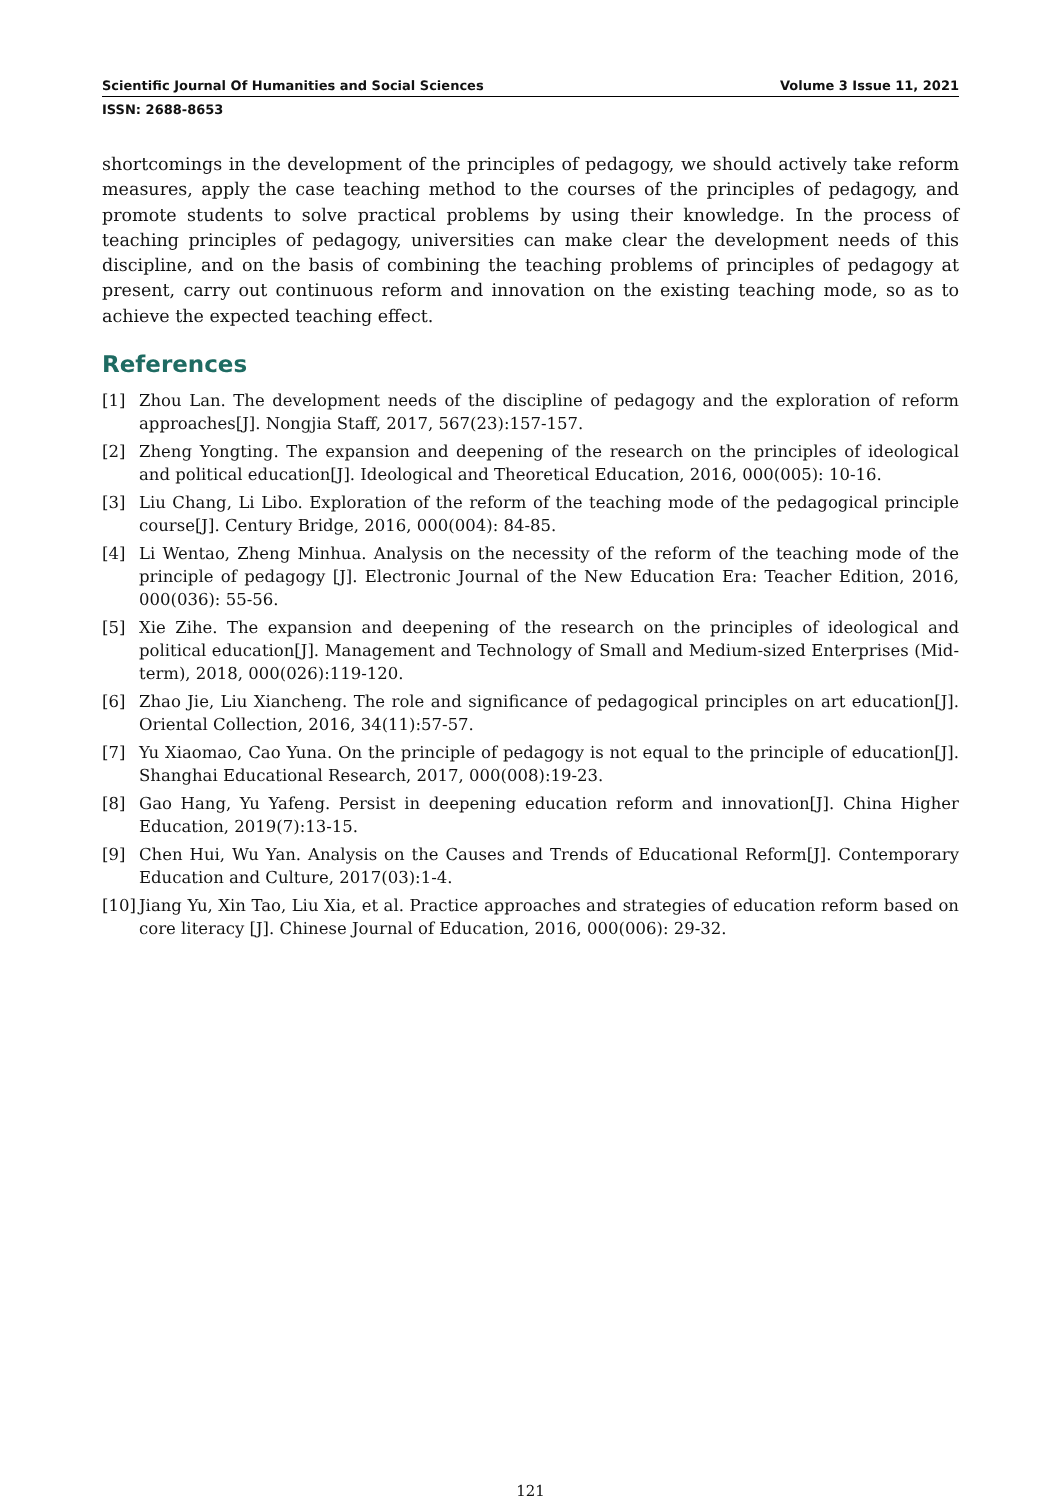Scientific Journal Of Humanities and Social Sciences Volume 3 Issue 11, 2021
ISSN: 2688-8653
shortcomings in the development of the principles of pedagogy, we should actively take reform measures, apply the case teaching method to the courses of the principles of pedagogy, and promote students to solve practical problems by using their knowledge. In the process of teaching principles of pedagogy, universities can make clear the development needs of this discipline, and on the basis of combining the teaching problems of principles of pedagogy at present, carry out continuous reform and innovation on the existing teaching mode, so as to achieve the expected teaching effect.
References
[1] Zhou Lan. The development needs of the discipline of pedagogy and the exploration of reform approaches[J]. Nongjia Staff, 2017, 567(23):157-157.
[2] Zheng Yongting. The expansion and deepening of the research on the principles of ideological and political education[J]. Ideological and Theoretical Education, 2016, 000(005): 10-16.
[3] Liu Chang, Li Libo. Exploration of the reform of the teaching mode of the pedagogical principle course[J]. Century Bridge, 2016, 000(004): 84-85.
[4] Li Wentao, Zheng Minhua. Analysis on the necessity of the reform of the teaching mode of the principle of pedagogy [J]. Electronic Journal of the New Education Era: Teacher Edition, 2016, 000(036): 55-56.
[5] Xie Zihe. The expansion and deepening of the research on the principles of ideological and political education[J]. Management and Technology of Small and Medium-sized Enterprises (Mid-term), 2018, 000(026):119-120.
[6] Zhao Jie, Liu Xiancheng. The role and significance of pedagogical principles on art education[J]. Oriental Collection, 2016, 34(11):57-57.
[7] Yu Xiaomao, Cao Yuna. On the principle of pedagogy is not equal to the principle of education[J]. Shanghai Educational Research, 2017, 000(008):19-23.
[8] Gao Hang, Yu Yafeng. Persist in deepening education reform and innovation[J]. China Higher Education, 2019(7):13-15.
[9] Chen Hui, Wu Yan. Analysis on the Causes and Trends of Educational Reform[J]. Contemporary Education and Culture, 2017(03):1-4.
[10] Jiang Yu, Xin Tao, Liu Xia, et al. Practice approaches and strategies of education reform based on core literacy [J]. Chinese Journal of Education, 2016, 000(006): 29-32.
121